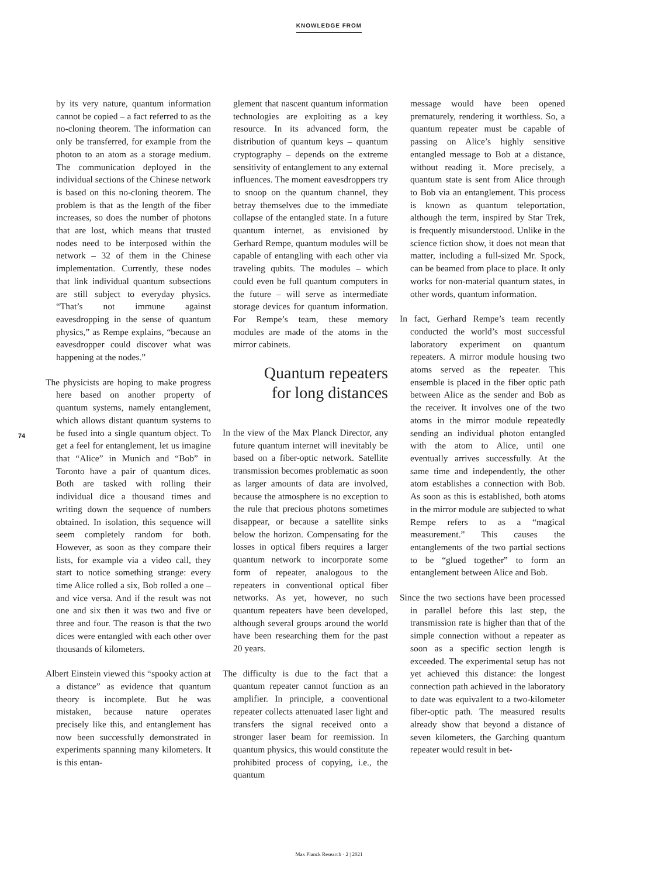KNOWLEDGE FROM
74
by its very nature, quantum information cannot be copied – a fact referred to as the no-cloning theorem. The information can only be transferred, for example from the photon to an atom as a storage medium. The communication deployed in the individual sections of the Chinese network is based on this no-cloning theorem. The problem is that as the length of the fiber increases, so does the number of photons that are lost, which means that trusted nodes need to be interposed within the network – 32 of them in the Chinese implementation. Currently, these nodes that link individual quantum subsections are still subject to everyday physics. “That’s not immune against eavesdropping in the sense of quantum physics,” as Rempe explains, “because an eavesdropper could discover what was happening at the nodes.”
The physicists are hoping to make progress here based on another property of quantum systems, namely entanglement, which allows distant quantum systems to be fused into a single quantum object. To get a feel for entanglement, let us imagine that “Alice” in Munich and “Bob” in Toronto have a pair of quantum dices. Both are tasked with rolling their individual dice a thousand times and writing down the sequence of numbers obtained. In isolation, this sequence will seem completely random for both. However, as soon as they compare their lists, for example via a video call, they start to notice something strange: every time Alice rolled a six, Bob rolled a one – and vice versa. And if the result was not one and six then it was two and five or three and four. The reason is that the two dices were entangled with each other over thousands of kilometers.
Albert Einstein viewed this “spooky action at a distance” as evidence that quantum theory is incomplete. But he was mistaken, because nature operates precisely like this, and entanglement has now been successfully demonstrated in experiments spanning many kilometers. It is this entan-
glement that nascent quantum information technologies are exploiting as a key resource. In its advanced form, the distribution of quantum keys – quantum cryptography – depends on the extreme sensitivity of entanglement to any external influences. The moment eavesdroppers try to snoop on the quantum channel, they betray themselves due to the immediate collapse of the entangled state. In a future quantum internet, as envisioned by Gerhard Rempe, quantum modules will be capable of entangling with each other via traveling qubits. The modules – which could even be full quantum computers in the future – will serve as intermediate storage devices for quantum information. For Rempe’s team, these memory modules are made of the atoms in the mirror cabinets.
Quantum repeaters
for long distances
In the view of the Max Planck Director, any future quantum internet will inevitably be based on a fiber-optic network. Satellite transmission becomes problematic as soon as larger amounts of data are involved, because the atmosphere is no exception to the rule that precious photons sometimes disappear, or because a satellite sinks below the horizon. Compensating for the losses in optical fibers requires a larger quantum network to incorporate some form of repeater, analogous to the repeaters in conventional optical fiber networks. As yet, however, no such quantum repeaters have been developed, although several groups around the world have been researching them for the past 20 years.
The difficulty is due to the fact that a quantum repeater cannot function as an amplifier. In principle, a conventional repeater collects attenuated laser light and transfers the signal received onto a stronger laser beam for reemission. In quantum physics, this would constitute the prohibited process of copying, i.e., the quantum
message would have been opened prematurely, rendering it worthless. So, a quantum repeater must be capable of passing on Alice’s highly sensitive entangled message to Bob at a distance, without reading it. More precisely, a quantum state is sent from Alice through to Bob via an entanglement. This process is known as quantum teleportation, although the term, inspired by Star Trek, is frequently misunderstood. Unlike in the science fiction show, it does not mean that matter, including a full-sized Mr. Spock, can be beamed from place to place. It only works for non-material quantum states, in other words, quantum information.
In fact, Gerhard Rempe’s team recently conducted the world’s most successful laboratory experiment on quantum repeaters. A mirror module housing two atoms served as the repeater. This ensemble is placed in the fiber optic path between Alice as the sender and Bob as the receiver. It involves one of the two atoms in the mirror module repeatedly sending an individual photon entangled with the atom to Alice, until one eventually arrives successfully. At the same time and independently, the other atom establishes a connection with Bob. As soon as this is established, both atoms in the mirror module are subjected to what Rempe refers to as a “magical measurement.” This causes the entanglements of the two partial sections to be “glued together” to form an entanglement between Alice and Bob.
Since the two sections have been processed in parallel before this last step, the transmission rate is higher than that of the simple connection without a repeater as soon as a specific section length is exceeded. The experimental setup has not yet achieved this distance: the longest connection path achieved in the laboratory to date was equivalent to a two-kilometer fiber-optic path. The measured results already show that beyond a distance of seven kilometers, the Garching quantum repeater would result in bet-
Max Planck Research · 2 | 2021